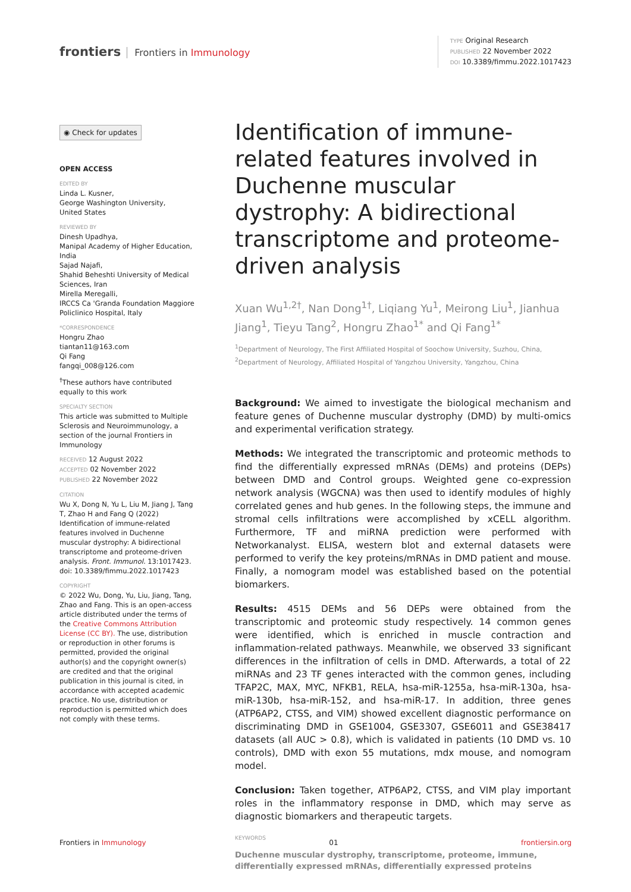frontiers Frontiers in Immunology
TYPE Original Research
PUBLISHED 22 November 2022
DOI 10.3389/fimmu.2022.1017423
◉ Check for updates
OPEN ACCESS
EDITED BY
Linda L. Kusner,
George Washington University,
United States
REVIEWED BY
Dinesh Upadhya,
Manipal Academy of Higher Education,
India
Sajad Najafi,
Shahid Beheshti University of Medical Sciences, Iran
Mirella Meregalli,
IRCCS Ca 'Granda Foundation Maggiore Policlinico Hospital, Italy
*CORRESPONDENCE
Hongru Zhao
tiantan11@163.com
Qi Fang
fangqi_008@126.com
<sup>†</sup> These authors have contributed equally to this work
SPECIALTY SECTION
This article was submitted to Multiple Sclerosis and Neuroimmunology, a section of the journal Frontiers in Immunology
RECEIVED 12 August 2022
ACCEPTED 02 November 2022
PUBLISHED 22 November 2022
CITATION
Wu X, Dong N, Yu L, Liu M, Jiang J, Tang T, Zhao H and Fang Q (2022) Identification of immune-related features involved in Duchenne muscular dystrophy: A bidirectional transcriptome and proteome-driven analysis. Front. Immunol. 13:1017423. doi: 10.3389/fimmu.2022.1017423
COPYRIGHT
© 2022 Wu, Dong, Yu, Liu, Jiang, Tang, Zhao and Fang. This is an open-access article distributed under the terms of the Creative Commons Attribution License (CC BY). The use, distribution or reproduction in other forums is permitted, provided the original author(s) and the copyright owner(s) are credited and that the original publication in this journal is cited, in accordance with accepted academic practice. No use, distribution or reproduction is permitted which does not comply with these terms.
Identification of immune-related features involved in Duchenne muscular dystrophy: A bidirectional transcriptome and proteome-driven analysis
Xuan Wu<sup>1,2†</sup>, Nan Dong<sup>1†</sup>, Liqiang Yu<sup>1</sup>, Meirong Liu<sup>1</sup>, Jianhua Jiang<sup>1</sup>, Tieyu Tang<sup>2</sup>, Hongru Zhao<sup>1*</sup> and Qi Fang<sup>1*</sup>
<sup>1</sup> Department of Neurology, The First Affiliated Hospital of Soochow University, Suzhou, China, <sup>2</sup>Department of Neurology, Affiliated Hospital of Yangzhou University, Yangzhou, China
Background: We aimed to investigate the biological mechanism and feature genes of Duchenne muscular dystrophy (DMD) by multi-omics and experimental verification strategy.
Methods: We integrated the transcriptomic and proteomic methods to find the differentially expressed mRNAs (DEMs) and proteins (DEPs) between DMD and Control groups. Weighted gene co-expression network analysis (WGCNA) was then used to identify modules of highly correlated genes and hub genes. In the following steps, the immune and stromal cells infiltrations were accomplished by xCELL algorithm. Furthermore, TF and miRNA prediction were performed with Networkanalyst. ELISA, western blot and external datasets were performed to verify the key proteins/mRNAs in DMD patient and mouse. Finally, a nomogram model was established based on the potential biomarkers.
Results: 4515 DEMs and 56 DEPs were obtained from the transcriptomic and proteomic study respectively. 14 common genes were identified, which is enriched in muscle contraction and inflammation-related pathways. Meanwhile, we observed 33 significant differences in the infiltration of cells in DMD. Afterwards, a total of 22 miRNAs and 23 TF genes interacted with the common genes, including TFAP2C, MAX, MYC, NFKB1, RELA, hsa-miR-1255a, hsa-miR-130a, hsa-miR-130b, hsa-miR-152, and hsa-miR-17. In addition, three genes (ATP6AP2, CTSS, and VIM) showed excellent diagnostic performance on discriminating DMD in GSE1004, GSE3307, GSE6011 and GSE38417 datasets (all AUC > 0.8), which is validated in patients (10 DMD vs. 10 controls), DMD with exon 55 mutations, mdx mouse, and nomogram model.
Conclusion: Taken together, ATP6AP2, CTSS, and VIM play important roles in the inflammatory response in DMD, which may serve as diagnostic biomarkers and therapeutic targets.
KEYWORDS
Duchenne muscular dystrophy, transcriptome, proteome, immune, differentially expressed mRNAs, differentially expressed proteins
Frontiers in Immunology 01 frontiersin.org